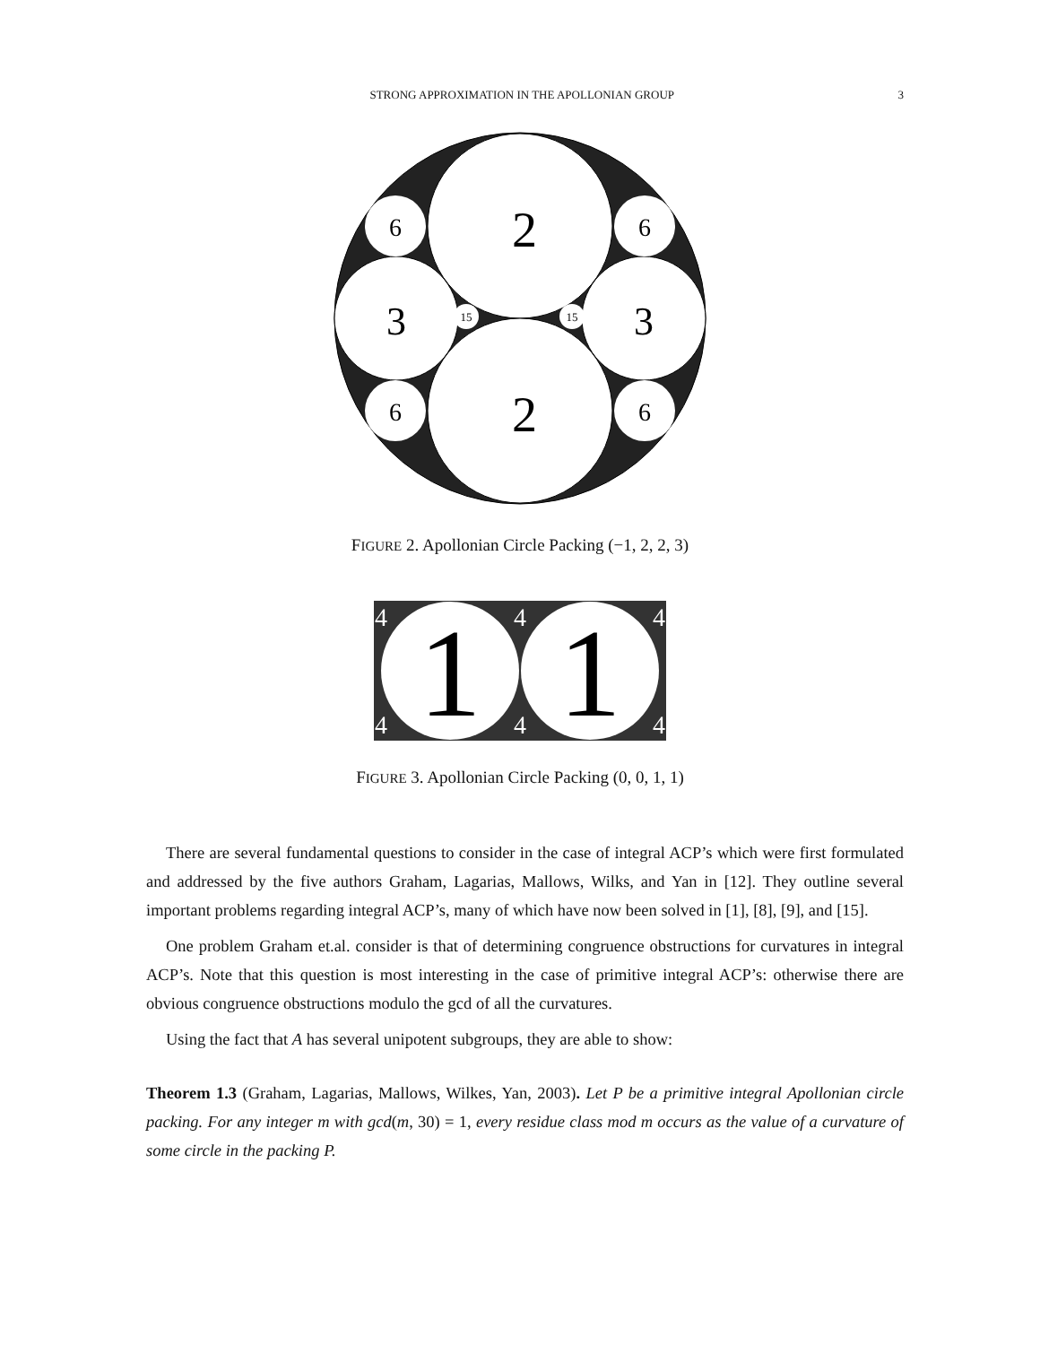STRONG APPROXIMATION IN THE APOLLONIAN GROUP 3
2
2
3
3
6
6
6
6
15
15
FIGURE 2. Apollonian Circle Packing (−1, 2, 2, 3)
1
1
4
4
4
4
4
4
FIGURE 3. Apollonian Circle Packing (0, 0, 1, 1)
There are several fundamental questions to consider in the case of integral ACP’s which were first formulated and addressed by the five authors Graham, Lagarias, Mallows, Wilks, and Yan in [12]. They outline several important problems regarding integral ACP’s, many of which have now been solved in [1], [8], [9], and [15].
One problem Graham et.al. consider is that of determining congruence obstructions for curvatures in integral ACP’s. Note that this question is most interesting in the case of primitive integral ACP’s: otherwise there are obvious congruence obstructions modulo the gcd of all the curvatures.
Using the fact that A has several unipotent subgroups, they are able to show:
Theorem 1.3 (Graham, Lagarias, Mallows, Wilkes, Yan, 2003). Let P be a primitive integral Apollonian circle packing. For any integer m with gcd(m, 30) = 1, every residue class mod m occurs as the value of a curvature of some circle in the packing P.